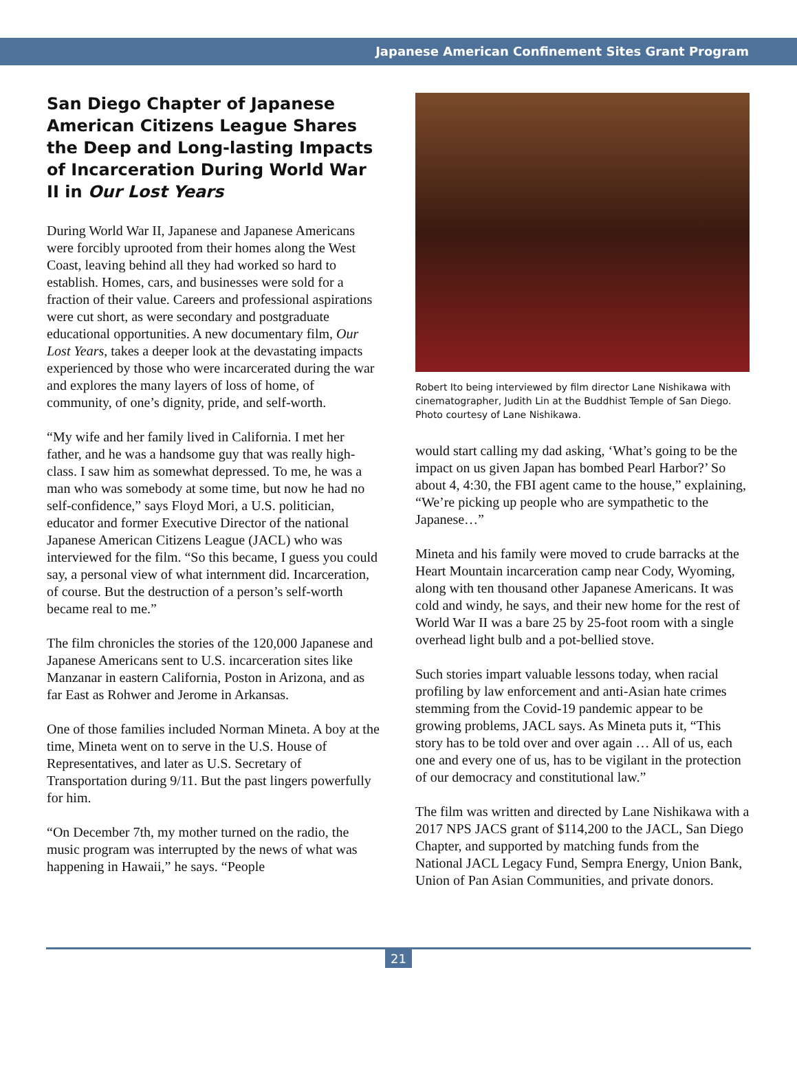Japanese American Confinement Sites Grant Program
San Diego Chapter of Japanese American Citizens League Shares the Deep and Long-lasting Impacts of Incarceration During World War II in Our Lost Years
During World War II, Japanese and Japanese Americans were forcibly uprooted from their homes along the West Coast, leaving behind all they had worked so hard to establish. Homes, cars, and businesses were sold for a fraction of their value. Careers and professional aspirations were cut short, as were secondary and postgraduate educational opportunities. A new documentary film, Our Lost Years, takes a deeper look at the devastating impacts experienced by those who were incarcerated during the war and explores the many layers of loss of home, of community, of one’s dignity, pride, and self-worth.
“My wife and her family lived in California. I met her father, and he was a handsome guy that was really high-class. I saw him as somewhat depressed. To me, he was a man who was somebody at some time, but now he had no self-confidence,” says Floyd Mori, a U.S. politician, educator and former Executive Director of the national Japanese American Citizens League (JACL) who was interviewed for the film. “So this became, I guess you could say, a personal view of what internment did. Incarceration, of course. But the destruction of a person’s self-worth became real to me.”
The film chronicles the stories of the 120,000 Japanese and Japanese Americans sent to U.S. incarceration sites like Manzanar in eastern California, Poston in Arizona, and as far East as Rohwer and Jerome in Arkansas.
One of those families included Norman Mineta. A boy at the time, Mineta went on to serve in the U.S. House of Representatives, and later as U.S. Secretary of Transportation during 9/11. But the past lingers powerfully for him.
“On December 7th, my mother turned on the radio, the music program was interrupted by the news of what was happening in Hawaii,” he says. “People
Robert Ito being interviewed by film director Lane Nishikawa with cinematographer, Judith Lin at the Buddhist Temple of San Diego. Photo courtesy of Lane Nishikawa.
would start calling my dad asking, ‘What’s going to be the impact on us given Japan has bombed Pearl Harbor?’ So about 4, 4:30, the FBI agent came to the house,” explaining, “We’re picking up people who are sympathetic to the Japanese…”
Mineta and his family were moved to crude barracks at the Heart Mountain incarceration camp near Cody, Wyoming, along with ten thousand other Japanese Americans. It was cold and windy, he says, and their new home for the rest of World War II was a bare 25 by 25-foot room with a single overhead light bulb and a pot-bellied stove.
Such stories impart valuable lessons today, when racial profiling by law enforcement and anti-Asian hate crimes stemming from the Covid-19 pandemic appear to be growing problems, JACL says. As Mineta puts it, “This story has to be told over and over again … All of us, each one and every one of us, has to be vigilant in the protection of our democracy and constitutional law.”
The film was written and directed by Lane Nishikawa with a 2017 NPS JACS grant of $114,200 to the JACL, San Diego Chapter, and supported by matching funds from the National JACL Legacy Fund, Sempra Energy, Union Bank, Union of Pan Asian Communities, and private donors.
21